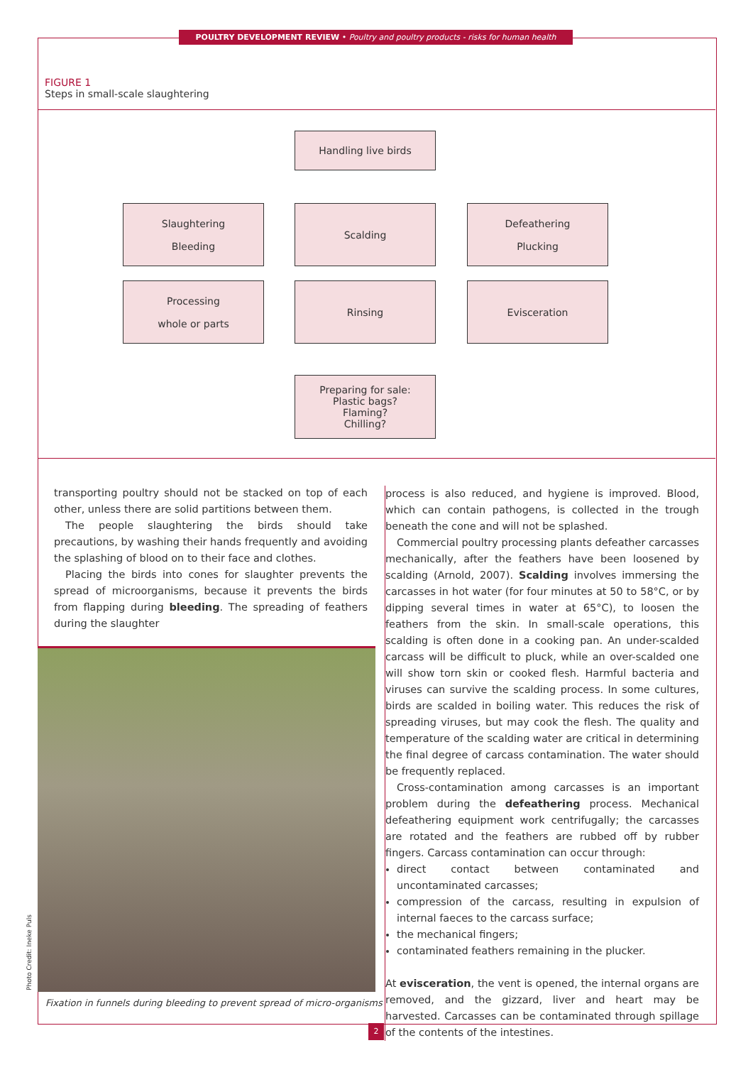POULTRY DEVELOPMENT REVIEW • Poultry and poultry products - risks for human health
FIGURE 1
Steps in small-scale slaughtering
Handling live birds
Slaughtering
Bleeding
Scalding
Defeathering
Plucking
Processing
whole or parts
Rinsing Evisceration
Preparing for sale:
Plastic bags?
Flaming?
Chilling?
transporting poultry should not be stacked on top of each other, unless there are solid partitions between them.
The people slaughtering the birds should take precautions, by washing their hands frequently and avoiding the splashing of blood on to their face and clothes.
Placing the birds into cones for slaughter prevents the spread of microorganisms, because it prevents the birds from flapping during bleeding. The spreading of feathers during the slaughter
Photo Credit: Ineke Puls
Fixation in funnels during bleeding to prevent spread of micro-organisms
process is also reduced, and hygiene is improved. Blood, which can contain pathogens, is collected in the trough beneath the cone and will not be splashed.
Commercial poultry processing plants defeather carcasses mechanically, after the feathers have been loosened by scalding (Arnold, 2007). Scalding involves immersing the carcasses in hot water (for four minutes at 50 to 58°C, or by dipping several times in water at 65°C), to loosen the feathers from the skin. In small-scale operations, this scalding is often done in a cooking pan. An under-scalded carcass will be difficult to pluck, while an over-scalded one will show torn skin or cooked flesh. Harmful bacteria and viruses can survive the scalding process. In some cultures, birds are scalded in boiling water. This reduces the risk of spreading viruses, but may cook the flesh. The quality and temperature of the scalding water are critical in determining the final degree of carcass contamination. The water should be frequently replaced.
Cross-contamination among carcasses is an important problem during the defeathering process. Mechanical defeathering equipment work centrifugally; the carcasses are rotated and the feathers are rubbed off by rubber fingers. Carcass contamination can occur through:
direct contact between contaminated and uncontaminated carcasses;
compression of the carcass, resulting in expulsion of internal faeces to the carcass surface;
the mechanical fingers;
contaminated feathers remaining in the plucker.
At evisceration, the vent is opened, the internal organs are removed, and the gizzard, liver and heart may be harvested. Carcasses can be contaminated through spillage of the contents of the intestines.
2